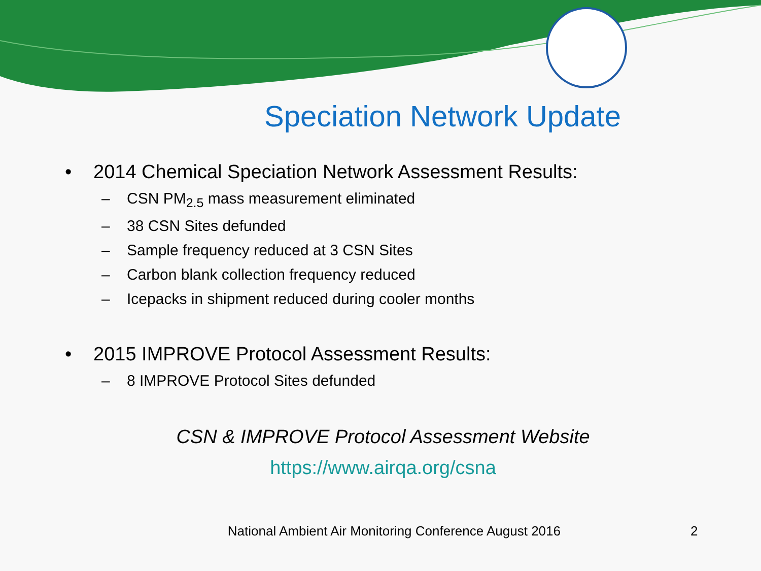Speciation Network Update
• 2014 Chemical Speciation Network Assessment Results:
– CSN PM<sub>2.5</sub> mass measurement eliminated
– 38 CSN Sites defunded
– Sample frequency reduced at 3 CSN Sites
– Carbon blank collection frequency reduced
– Icepacks in shipment reduced during cooler months
• 2015 IMPROVE Protocol Assessment Results:
– 8 IMPROVE Protocol Sites defunded
CSN & IMPROVE Protocol Assessment Website
https://www.airqa.org/csna
National Ambient Air Monitoring Conference August 2016 2